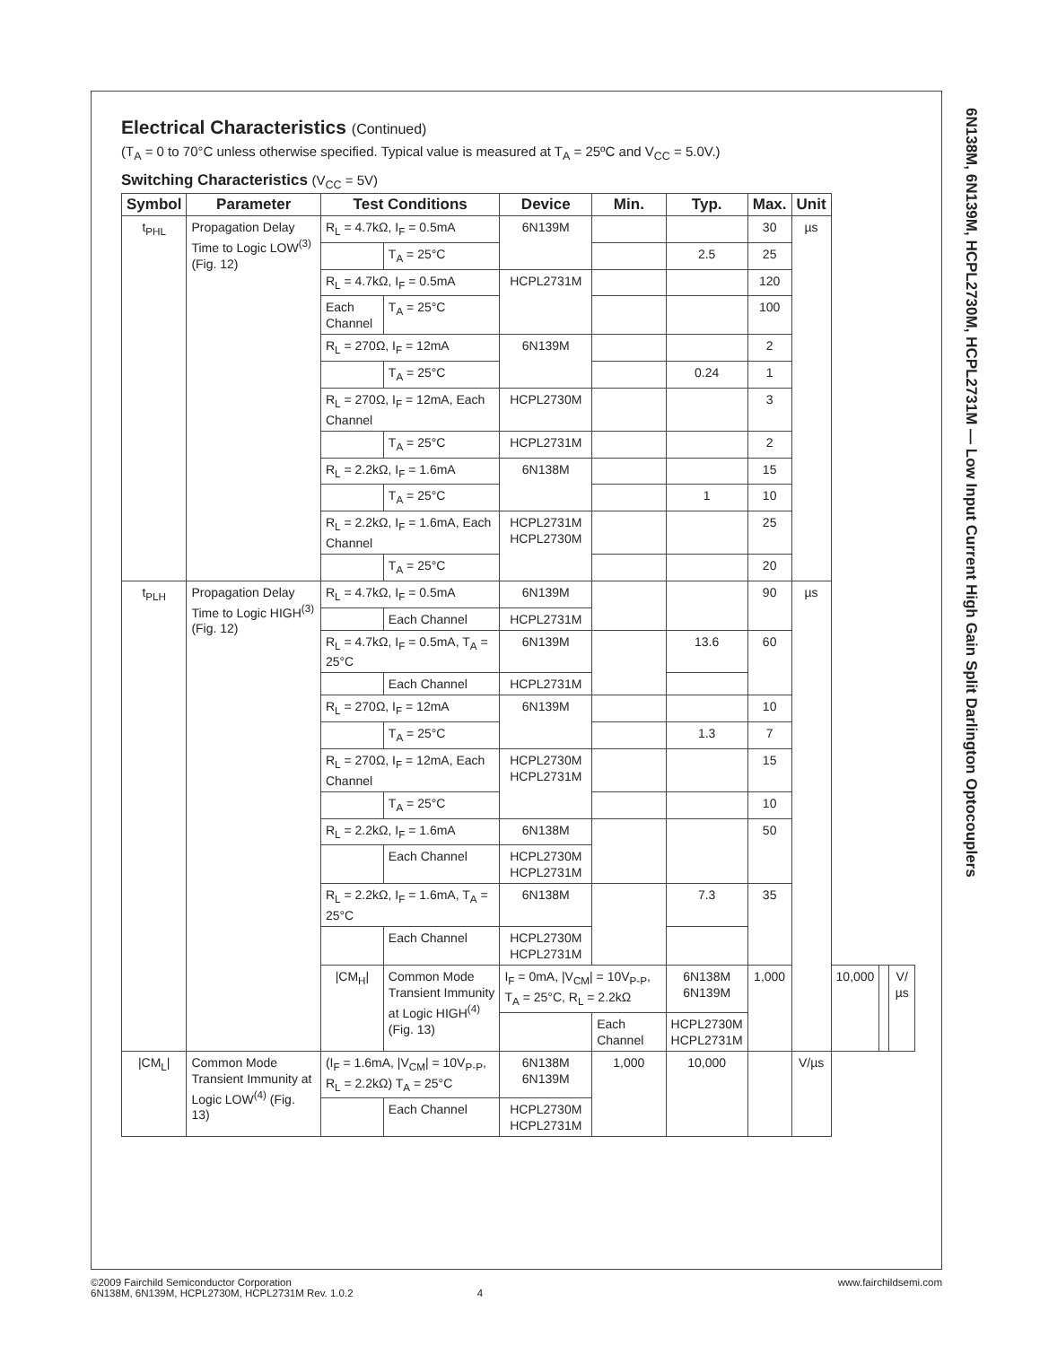6N138M, 6N139M, HCPL2730M, HCPL2731M — Low Input Current High Gain Split Darlington Optocouplers
Electrical Characteristics (Continued)
(T<sub>A</sub> = 0 to 70°C unless otherwise specified. Typical value is measured at T<sub>A</sub> = 25ºC and V<sub>CC</sub> = 5.0V.)
Switching Characteristics (V<sub>CC</sub> = 5V)
| Symbol | Parameter | Test Conditions | | Device | Min. | Typ. | Max. | Unit | | | |
| --- | --- | --- | --- | --- | --- | --- | --- | --- | --- | --- | --- |
| t<sub>PHL</sub> | Propagation Delay Time to Logic LOW<sup>(3)</sup> (Fig. 12) | R<sub>L</sub> = 4.7kΩ, I<sub>F</sub> = 0.5mA | | 6N139M | | | 30 | µs | | | |
| | | | T<sub>A</sub> = 25°C | | | 2.5 | 25 | | | | |
| | | R<sub>L</sub> = 4.7kΩ, I<sub>F</sub> = 0.5mA | | HCPL2731M | | | 120 | | | | |
| | | Each Channel | T<sub>A</sub> = 25°C | | | | 100 | | | | |
| | | R<sub>L</sub> = 270Ω, I<sub>F</sub> = 12mA | | 6N139M | | | 2 | | | | |
| | | | T<sub>A</sub> = 25°C | | | 0.24 | 1 | | | | |
| | | R<sub>L</sub> = 270Ω, I<sub>F</sub> = 12mA, Each Channel | | HCPL2730M | | | 3 | | | | |
| | | | T<sub>A</sub> = 25°C | HCPL2731M | | | 2 | | | | |
| | | R<sub>L</sub> = 2.2kΩ, I<sub>F</sub> = 1.6mA | | 6N138M | | | 15 | | | | |
| | | | T<sub>A</sub> = 25°C | | | 1 | 10 | | | | |
| | | R<sub>L</sub> = 2.2kΩ, I<sub>F</sub> = 1.6mA, Each Channel | | HCPL2731M HCPL2730M | | | 25 | | | | |
| | | | T<sub>A</sub> = 25°C | | | | 20 | | | | |
| t<sub>PLH</sub> | Propagation Delay Time to Logic HIGH<sup>(3)</sup> (Fig. 12) | R<sub>L</sub> = 4.7kΩ, I<sub>F</sub> = 0.5mA | | 6N139M | | | 90 | µs | | | |
| | | | Each Channel | HCPL2731M | | | | | | | |
| | | R<sub>L</sub> = 4.7kΩ, I<sub>F</sub> = 0.5mA, T<sub>A</sub> = 25°C | | 6N139M | | 13.6 | 60 | | | | |
| | | | Each Channel | HCPL2731M | | | | | | | |
| | | R<sub>L</sub> = 270Ω, I<sub>F</sub> = 12mA | | 6N139M | | | 10 | | | | |
| | | | T<sub>A</sub> = 25°C | | | 1.3 | 7 | | | | |
| | | R<sub>L</sub> = 270Ω, I<sub>F</sub> = 12mA, Each Channel | | HCPL2730M HCPL2731M | | | 15 | | | | |
| | | | T<sub>A</sub> = 25°C | | | | 10 | | | | |
| | | R<sub>L</sub> = 2.2kΩ, I<sub>F</sub> = 1.6mA | | 6N138M | | | 50 | | | | |
| | | | Each Channel | HCPL2730M HCPL2731M | | | | | | | |
| | | R<sub>L</sub> = 2.2kΩ, I<sub>F</sub> = 1.6mA, T<sub>A</sub> = 25°C | | 6N138M | | 7.3 | 35 | | | | |
| | | | Each Channel | HCPL2730M HCPL2731M | | | | | | | |
| | | /CM<sub>H</sub>/ | Common Mode Transient Immunity at Logic HIGH<sup>(4)</sup> (Fig. 13) | I<sub>F</sub> = 0mA, /V<sub>CM</sub>/ = 10V<sub>P-P</sub>, T<sub>A</sub> = 25°C, R<sub>L</sub> = 2.2kΩ | | 6N138M 6N139M | 1,000 | | 10,000 | | V/µs |
| | | | | | Each Channel | HCPL2730M HCPL2731M | | | | | |
| /CM<sub>L</sub>/ | Common Mode Transient Immunity at Logic LOW<sup>(4)</sup> (Fig. 13) | (I<sub>F</sub> = 1.6mA, /V<sub>CM</sub>/ = 10V<sub>P-P</sub>, R<sub>L</sub> = 2.2kΩ) T<sub>A</sub> = 25°C | | 6N138M 6N139M | 1,000 | 10,000 | | V/µs | | | |
| | | | Each Channel | HCPL2730M HCPL2731M | | | | | | | |
©2009 Fairchild Semiconductor Corporation www.fairchildsemi.com
6N138M, 6N139M, HCPL2730M, HCPL2731M Rev. 1.0.2 4